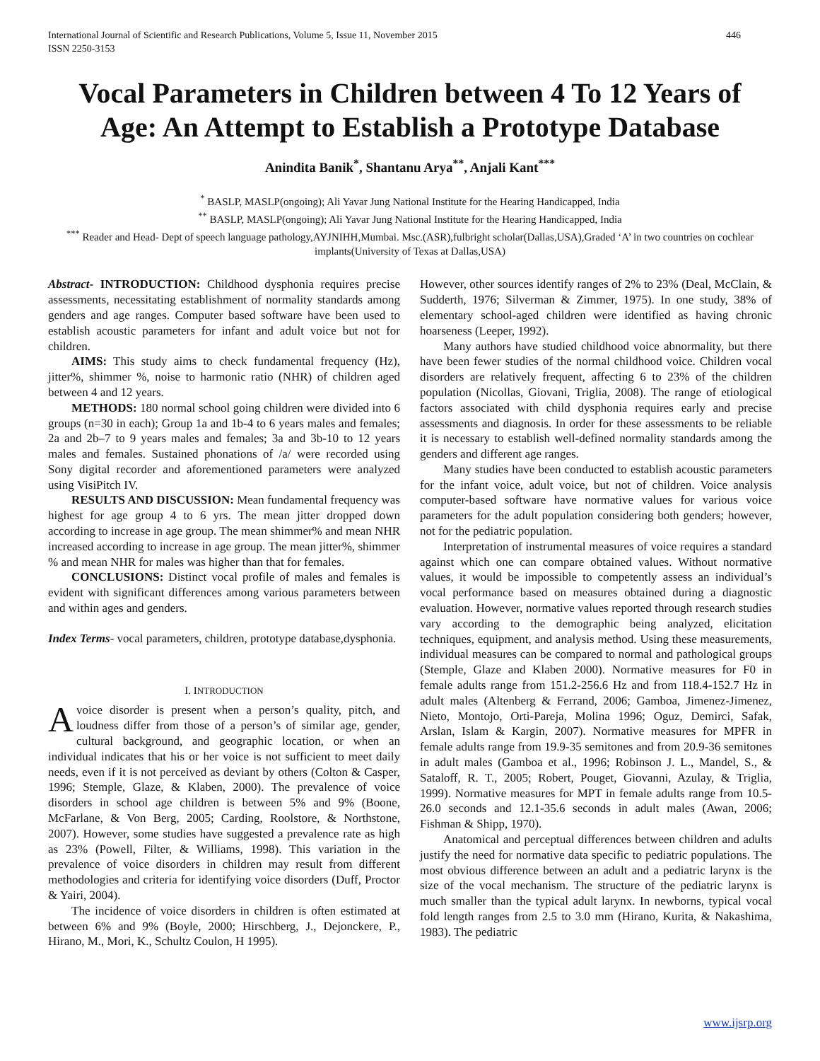International Journal of Scientific and Research Publications, Volume 5, Issue 11, November 2015
ISSN 2250-3153 446
Vocal Parameters in Children between 4 To 12 Years of Age: An Attempt to Establish a Prototype Database
Anindita Banik<sup>*</sup>, Shantanu Arya<sup>**</sup>, Anjali Kant<sup>***</sup>
<sup>*</sup> BASLP, MASLP(ongoing); Ali Yavar Jung National Institute for the Hearing Handicapped, India
<sup>**</sup> BASLP, MASLP(ongoing); Ali Yavar Jung National Institute for the Hearing Handicapped, India
<sup>***</sup> Reader and Head- Dept of speech language pathology,AYJNIHH,Mumbai. Msc.(ASR),fulbright scholar(Dallas,USA),Graded ‘A’ in two countries on cochlear implants(University of Texas at Dallas,USA)
Abstract- INTRODUCTION: Childhood dysphonia requires precise assessments, necessitating establishment of normality standards among genders and age ranges. Computer based software have been used to establish acoustic parameters for infant and adult voice but not for children.
AIMS: This study aims to check fundamental frequency (Hz), jitter%, shimmer %, noise to harmonic ratio (NHR) of children aged between 4 and 12 years.
METHODS: 180 normal school going children were divided into 6 groups (n=30 in each); Group 1a and 1b-4 to 6 years males and females; 2a and 2b–7 to 9 years males and females; 3a and 3b-10 to 12 years males and females. Sustained phonations of /a/ were recorded using Sony digital recorder and aforementioned parameters were analyzed using VisiPitch IV.
RESULTS AND DISCUSSION: Mean fundamental frequency was highest for age group 4 to 6 yrs. The mean jitter dropped down according to increase in age group. The mean shimmer% and mean NHR increased according to increase in age group. The mean jitter%, shimmer % and mean NHR for males was higher than that for females.
CONCLUSIONS: Distinct vocal profile of males and females is evident with significant differences among various parameters between and within ages and genders.
Index Terms- vocal parameters, children, prototype database,dysphonia.
I. INTRODUCTION
Avoice disorder is present when a person’s quality, pitch, and loudness differ from those of a person’s of similar age, gender, cultural background, and geographic location, or when an individual indicates that his or her voice is not sufficient to meet daily needs, even if it is not perceived as deviant by others (Colton & Casper, 1996; Stemple, Glaze, & Klaben, 2000). The prevalence of voice disorders in school age children is between 5% and 9% (Boone, McFarlane, & Von Berg, 2005; Carding, Roolstore, & Northstone, 2007). However, some studies have suggested a prevalence rate as high as 23% (Powell, Filter, & Williams, 1998). This variation in the prevalence of voice disorders in children may result from different methodologies and criteria for identifying voice disorders (Duff, Proctor & Yairi, 2004).
The incidence of voice disorders in children is often estimated at between 6% and 9% (Boyle, 2000; Hirschberg, J., Dejonckere, P., Hirano, M., Mori, K., Schultz Coulon, H 1995).
However, other sources identify ranges of 2% to 23% (Deal, McClain, & Sudderth, 1976; Silverman & Zimmer, 1975). In one study, 38% of elementary school-aged children were identified as having chronic hoarseness (Leeper, 1992).
Many authors have studied childhood voice abnormality, but there have been fewer studies of the normal childhood voice. Children vocal disorders are relatively frequent, affecting 6 to 23% of the children population (Nicollas, Giovani, Triglia, 2008). The range of etiological factors associated with child dysphonia requires early and precise assessments and diagnosis. In order for these assessments to be reliable it is necessary to establish well-defined normality standards among the genders and different age ranges.
Many studies have been conducted to establish acoustic parameters for the infant voice, adult voice, but not of children. Voice analysis computer-based software have normative values for various voice parameters for the adult population considering both genders; however, not for the pediatric population.
Interpretation of instrumental measures of voice requires a standard against which one can compare obtained values. Without normative values, it would be impossible to competently assess an individual’s vocal performance based on measures obtained during a diagnostic evaluation. However, normative values reported through research studies vary according to the demographic being analyzed, elicitation techniques, equipment, and analysis method. Using these measurements, individual measures can be compared to normal and pathological groups (Stemple, Glaze and Klaben 2000). Normative measures for F0 in female adults range from 151.2-256.6 Hz and from 118.4-152.7 Hz in adult males (Altenberg & Ferrand, 2006; Gamboa, Jimenez-Jimenez, Nieto, Montojo, Orti-Pareja, Molina 1996; Oguz, Demirci, Safak, Arslan, Islam & Kargin, 2007). Normative measures for MPFR in female adults range from 19.9-35 semitones and from 20.9-36 semitones in adult males (Gamboa et al., 1996; Robinson J. L., Mandel, S., & Sataloff, R. T., 2005; Robert, Pouget, Giovanni, Azulay, & Triglia, 1999). Normative measures for MPT in female adults range from 10.5-26.0 seconds and 12.1-35.6 seconds in adult males (Awan, 2006; Fishman & Shipp, 1970).
Anatomical and perceptual differences between children and adults justify the need for normative data specific to pediatric populations. The most obvious difference between an adult and a pediatric larynx is the size of the vocal mechanism. The structure of the pediatric larynx is much smaller than the typical adult larynx. In newborns, typical vocal fold length ranges from 2.5 to 3.0 mm (Hirano, Kurita, & Nakashima, 1983). The pediatric
www.ijsrp.org